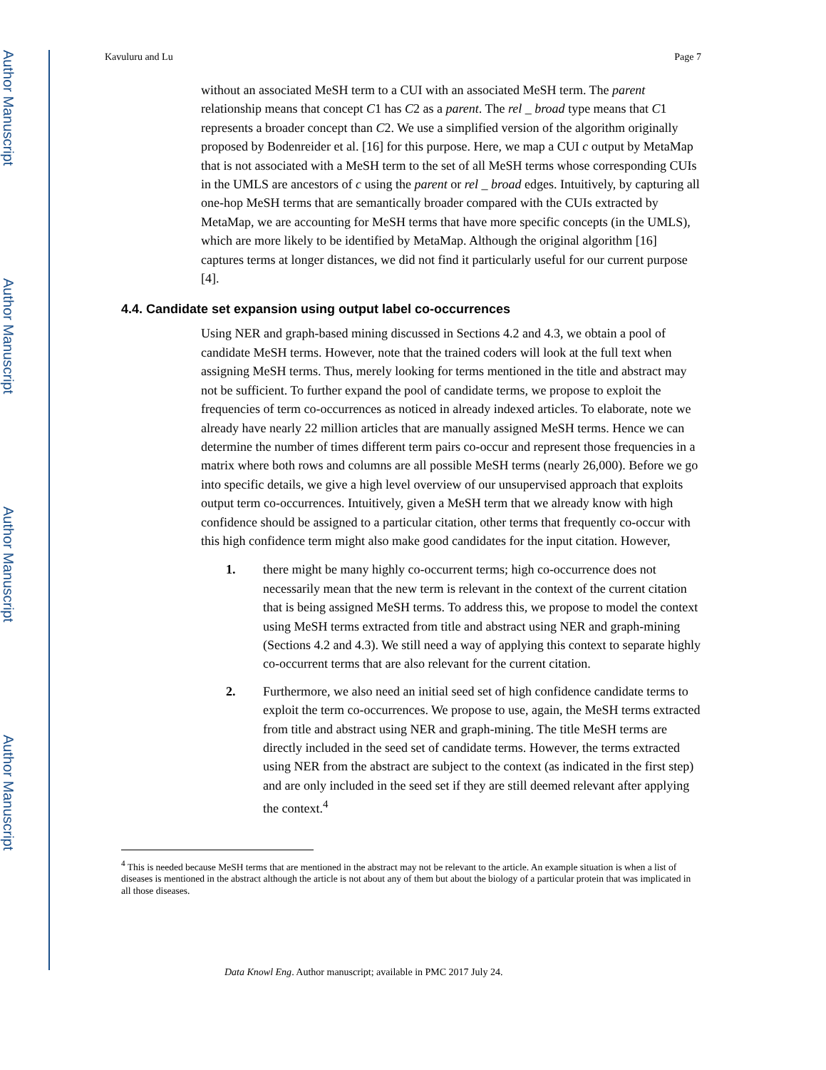Author Manuscript
Author Manuscript
Author Manuscript
Author Manuscript
Kavuluru and Lu Page 7
without an associated MeSH term to a CUI with an associated MeSH term. The parent relationship means that concept C1 has C2 as a parent. The rel _ broad type means that C1 represents a broader concept than C2. We use a simplified version of the algorithm originally proposed by Bodenreider et al. [16] for this purpose. Here, we map a CUI c output by MetaMap that is not associated with a MeSH term to the set of all MeSH terms whose corresponding CUIs in the UMLS are ancestors of c using the parent or rel _ broad edges. Intuitively, by capturing all one-hop MeSH terms that are semantically broader compared with the CUIs extracted by MetaMap, we are accounting for MeSH terms that have more specific concepts (in the UMLS), which are more likely to be identified by MetaMap. Although the original algorithm [16] captures terms at longer distances, we did not find it particularly useful for our current purpose [4].
4.4. Candidate set expansion using output label co-occurrences
Using NER and graph-based mining discussed in Sections 4.2 and 4.3, we obtain a pool of candidate MeSH terms. However, note that the trained coders will look at the full text when assigning MeSH terms. Thus, merely looking for terms mentioned in the title and abstract may not be sufficient. To further expand the pool of candidate terms, we propose to exploit the frequencies of term co-occurrences as noticed in already indexed articles. To elaborate, note we already have nearly 22 million articles that are manually assigned MeSH terms. Hence we can determine the number of times different term pairs co-occur and represent those frequencies in a matrix where both rows and columns are all possible MeSH terms (nearly 26,000). Before we go into specific details, we give a high level overview of our unsupervised approach that exploits output term co-occurrences. Intuitively, given a MeSH term that we already know with high confidence should be assigned to a particular citation, other terms that frequently co-occur with this high confidence term might also make good candidates for the input citation. However,
1. there might be many highly co-occurrent terms; high co-occurrence does not necessarily mean that the new term is relevant in the context of the current citation that is being assigned MeSH terms. To address this, we propose to model the context using MeSH terms extracted from title and abstract using NER and graph-mining (Sections 4.2 and 4.3). We still need a way of applying this context to separate highly co-occurrent terms that are also relevant for the current citation.
2. Furthermore, we also need an initial seed set of high confidence candidate terms to exploit the term co-occurrences. We propose to use, again, the MeSH terms extracted from title and abstract using NER and graph-mining. The title MeSH terms are directly included in the seed set of candidate terms. However, the terms extracted using NER from the abstract are subject to the context (as indicated in the first step) and are only included in the seed set if they are still deemed relevant after applying the context.<sup>4</sup>
<sup>4</sup> This is needed because MeSH terms that are mentioned in the abstract may not be relevant to the article. An example situation is when a list of diseases is mentioned in the abstract although the article is not about any of them but about the biology of a particular protein that was implicated in all those diseases.
Data Knowl Eng. Author manuscript; available in PMC 2017 July 24.